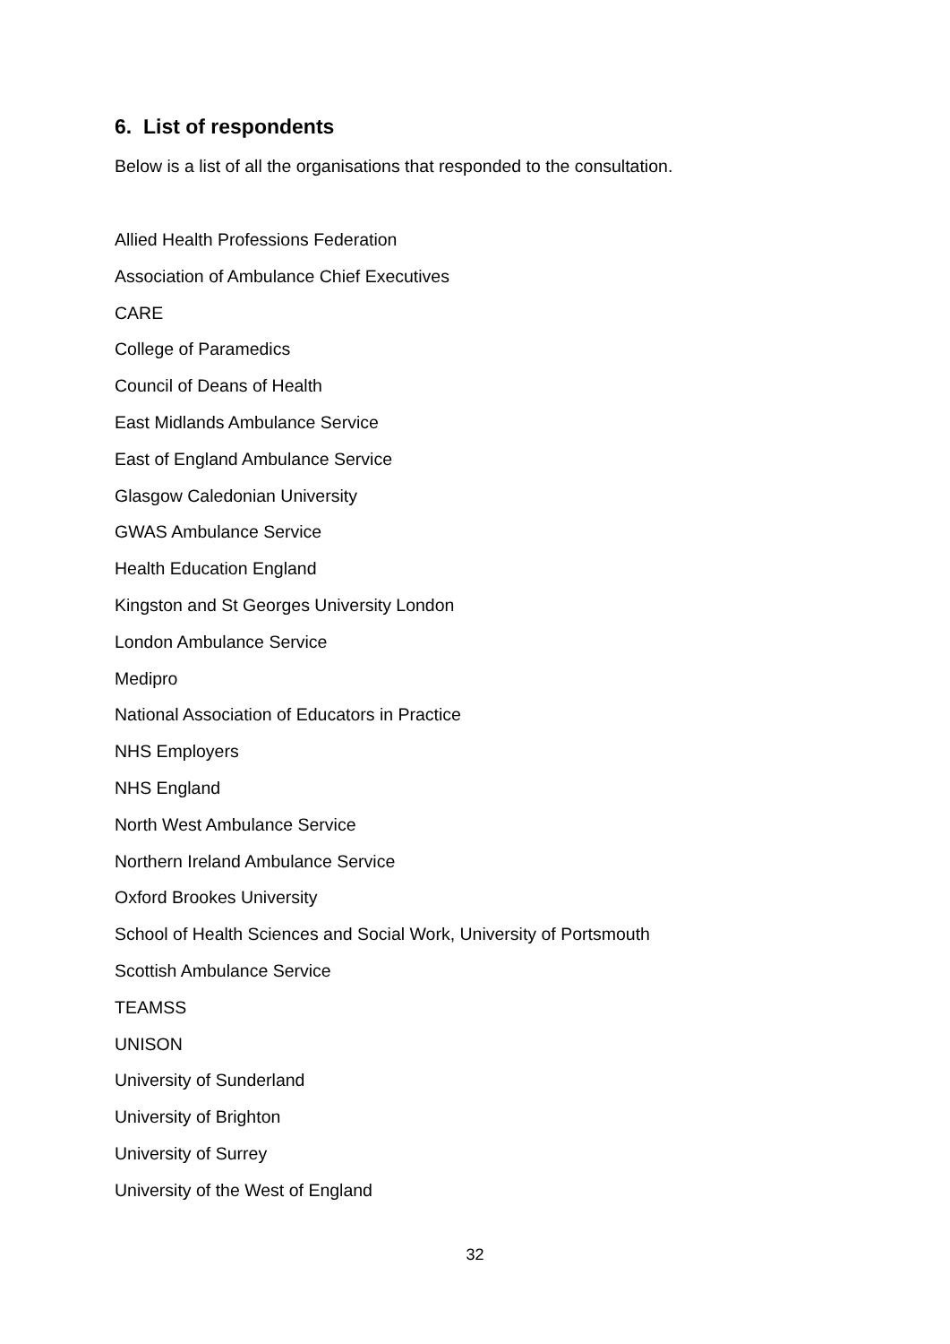6. List of respondents
Below is a list of all the organisations that responded to the consultation.
Allied Health Professions Federation
Association of Ambulance Chief Executives
CARE
College of Paramedics
Council of Deans of Health
East Midlands Ambulance Service
East of England Ambulance Service
Glasgow Caledonian University
GWAS Ambulance Service
Health Education England
Kingston and St Georges University London
London Ambulance Service
Medipro
National Association of Educators in Practice
NHS Employers
NHS England
North West Ambulance Service
Northern Ireland Ambulance Service
Oxford Brookes University
School of Health Sciences and Social Work, University of Portsmouth
Scottish Ambulance Service
TEAMSS
UNISON
University of Sunderland
University of Brighton
University of Surrey
University of the West of England
32